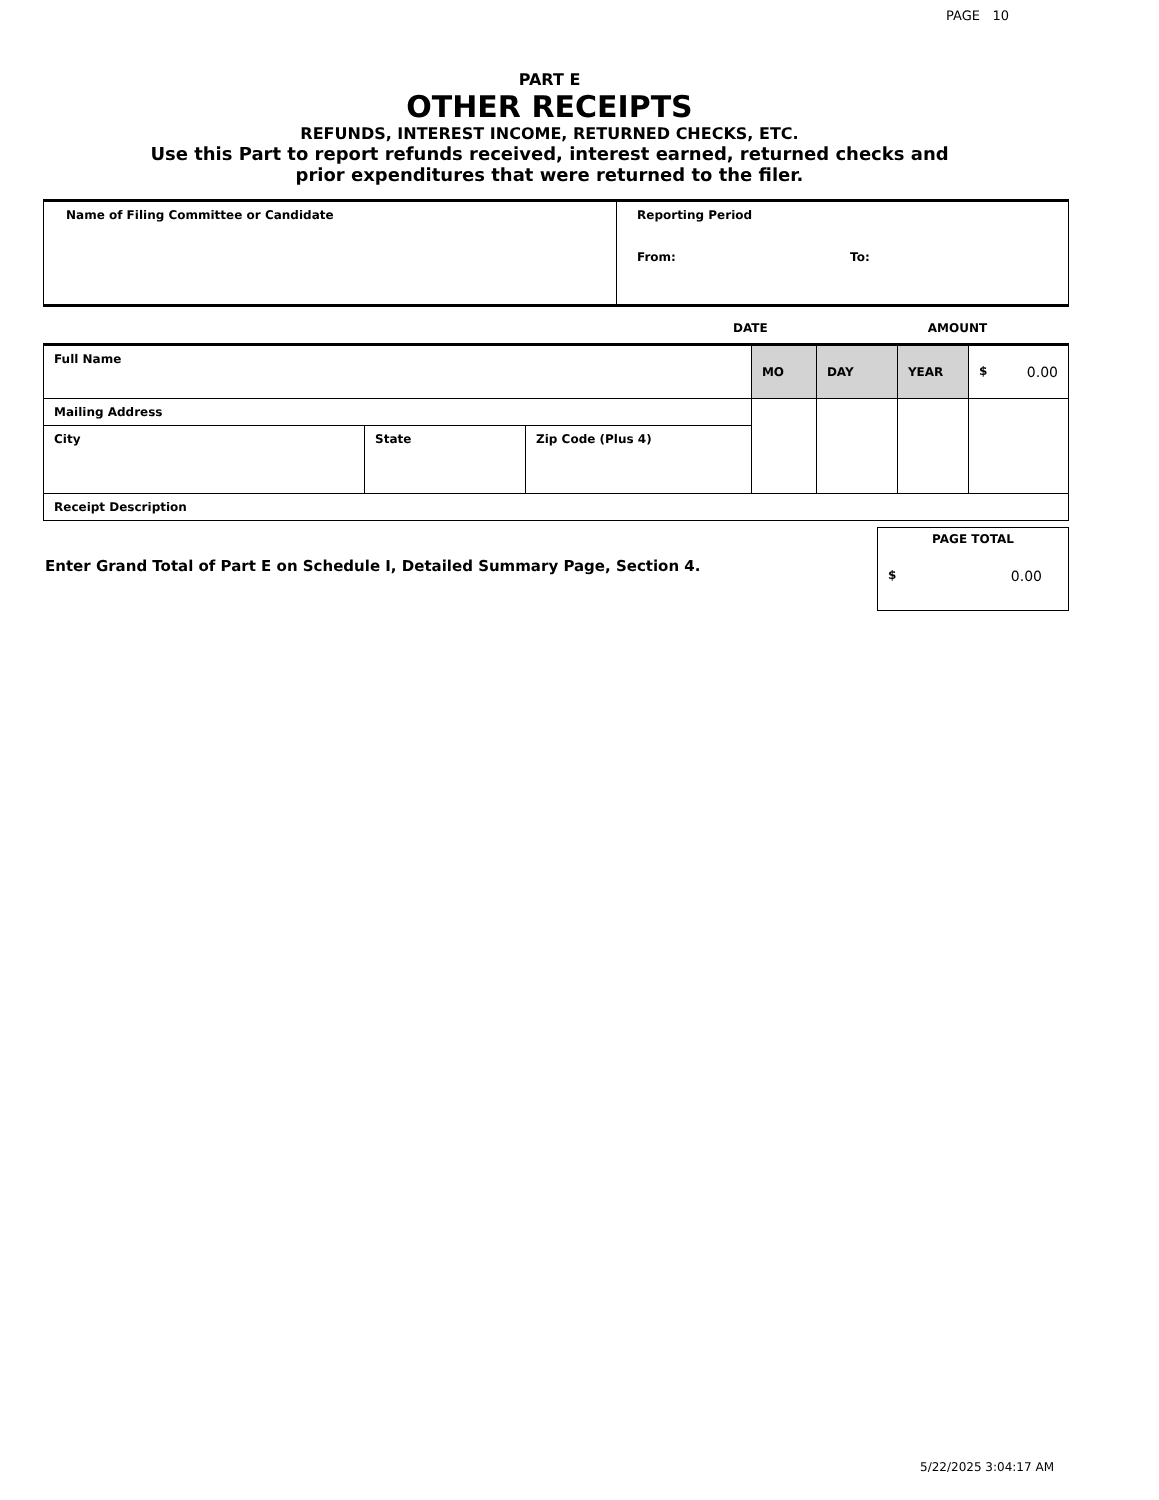PAGE 10
PART E
OTHER RECEIPTS
REFUNDS, INTEREST INCOME, RETURNED CHECKS, ETC.
Use this Part to report refunds received, interest earned, returned checks and
prior expenditures that were returned to the filer.
| Name of Filing Committee or Candidate | Reporting Period From: To: |
DATE AMOUNT
| Full Name | | | MO | DAY | YEAR | $ 0.00 |
| Mailing Address | | | | | | |
| City | State | Zip Code (Plus 4) | | | | |
| Receipt Description | | | | | | |
Enter Grand Total of Part E on Schedule I, Detailed Summary Page, Section 4.
PAGE TOTAL
$ 0.00
5/22/2025 3:04:17 AM